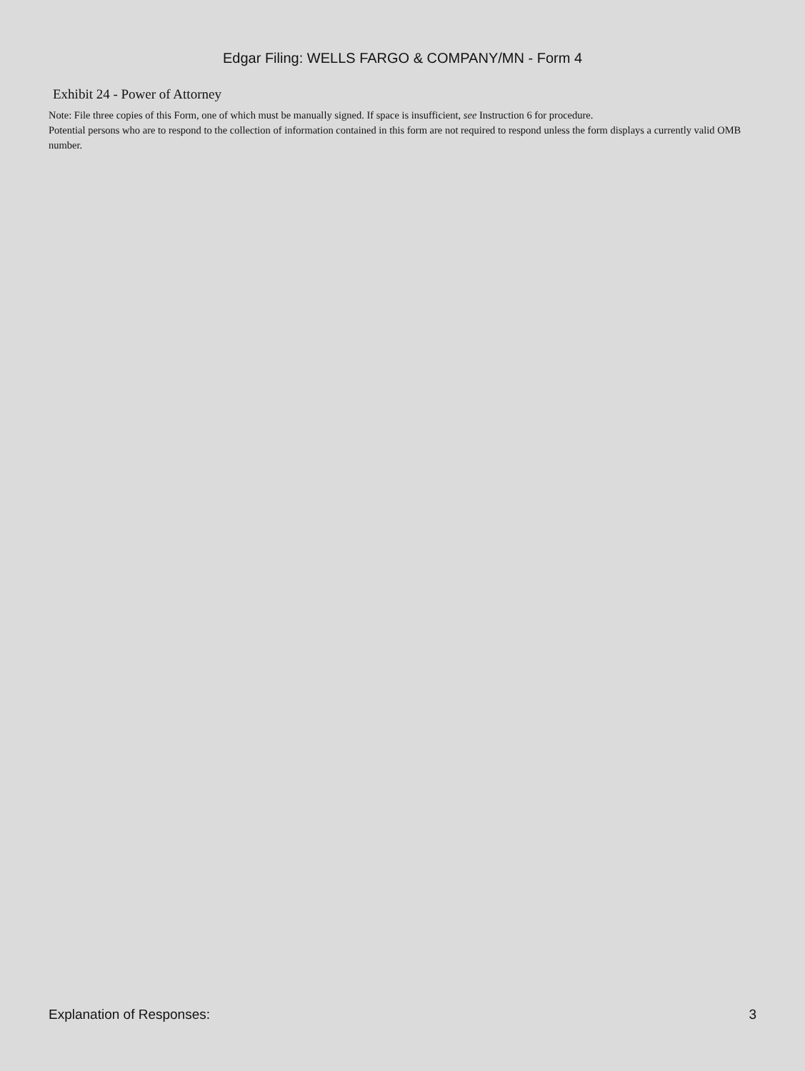Edgar Filing: WELLS FARGO & COMPANY/MN - Form 4
Exhibit 24 - Power of Attorney
Note: File three copies of this Form, one of which must be manually signed. If space is insufficient, see Instruction 6 for procedure.
Potential persons who are to respond to the collection of information contained in this form are not required to respond unless the form displays a currently valid OMB number.
Explanation of Responses: 3